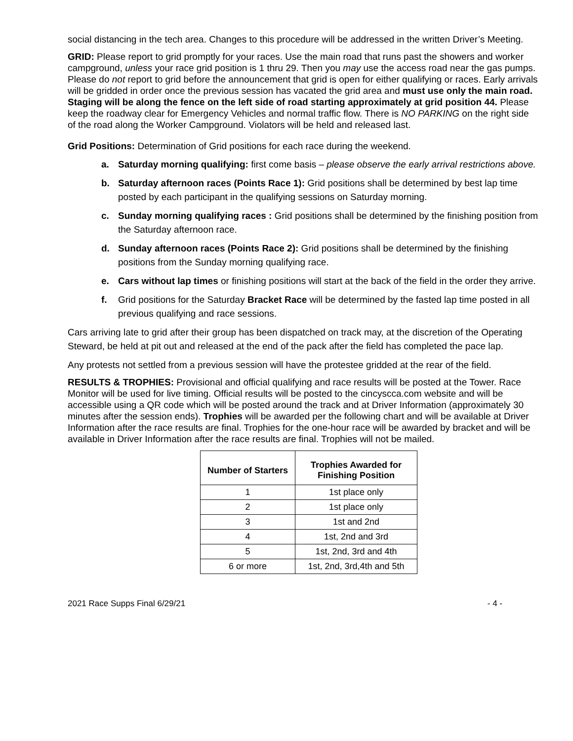social distancing in the tech area. Changes to this procedure will be addressed in the written Driver’s Meeting.
GRID: Please report to grid promptly for your races. Use the main road that runs past the showers and worker campground, unless your race grid position is 1 thru 29. Then you may use the access road near the gas pumps. Please do not report to grid before the announcement that grid is open for either qualifying or races. Early arrivals will be gridded in order once the previous session has vacated the grid area and must use only the main road. Staging will be along the fence on the left side of road starting approximately at grid position 44. Please keep the roadway clear for Emergency Vehicles and normal traffic flow. There is NO PARKING on the right side of the road along the Worker Campground. Violators will be held and released last.
Grid Positions: Determination of Grid positions for each race during the weekend.
a. Saturday morning qualifying: first come basis – please observe the early arrival restrictions above.
b. Saturday afternoon races (Points Race 1): Grid positions shall be determined by best lap time posted by each participant in the qualifying sessions on Saturday morning.
c. Sunday morning qualifying races : Grid positions shall be determined by the finishing position from the Saturday afternoon race.
d. Sunday afternoon races (Points Race 2): Grid positions shall be determined by the finishing positions from the Sunday morning qualifying race.
e. Cars without lap times or finishing positions will start at the back of the field in the order they arrive.
f. Grid positions for the Saturday Bracket Race will be determined by the fasted lap time posted in all previous qualifying and race sessions.
Cars arriving late to grid after their group has been dispatched on track may, at the discretion of the Operating Steward, be held at pit out and released at the end of the pack after the field has completed the pace lap.
Any protests not settled from a previous session will have the protestee gridded at the rear of the field.
RESULTS & TROPHIES: Provisional and official qualifying and race results will be posted at the Tower. Race Monitor will be used for live timing. Official results will be posted to the cincyscca.com website and will be accessible using a QR code which will be posted around the track and at Driver Information (approximately 30 minutes after the session ends). Trophies will be awarded per the following chart and will be available at Driver Information after the race results are final. Trophies for the one-hour race will be awarded by bracket and will be available in Driver Information after the race results are final. Trophies will not be mailed.
| Number of Starters | Trophies Awarded for Finishing Position |
| --- | --- |
| 1 | 1st place only |
| 2 | 1st place only |
| 3 | 1st and 2nd |
| 4 | 1st, 2nd and 3rd |
| 5 | 1st, 2nd, 3rd and 4th |
| 6 or more | 1st, 2nd, 3rd,4th and 5th |
2021 Race Supps Final 6/29/21 - 4 -